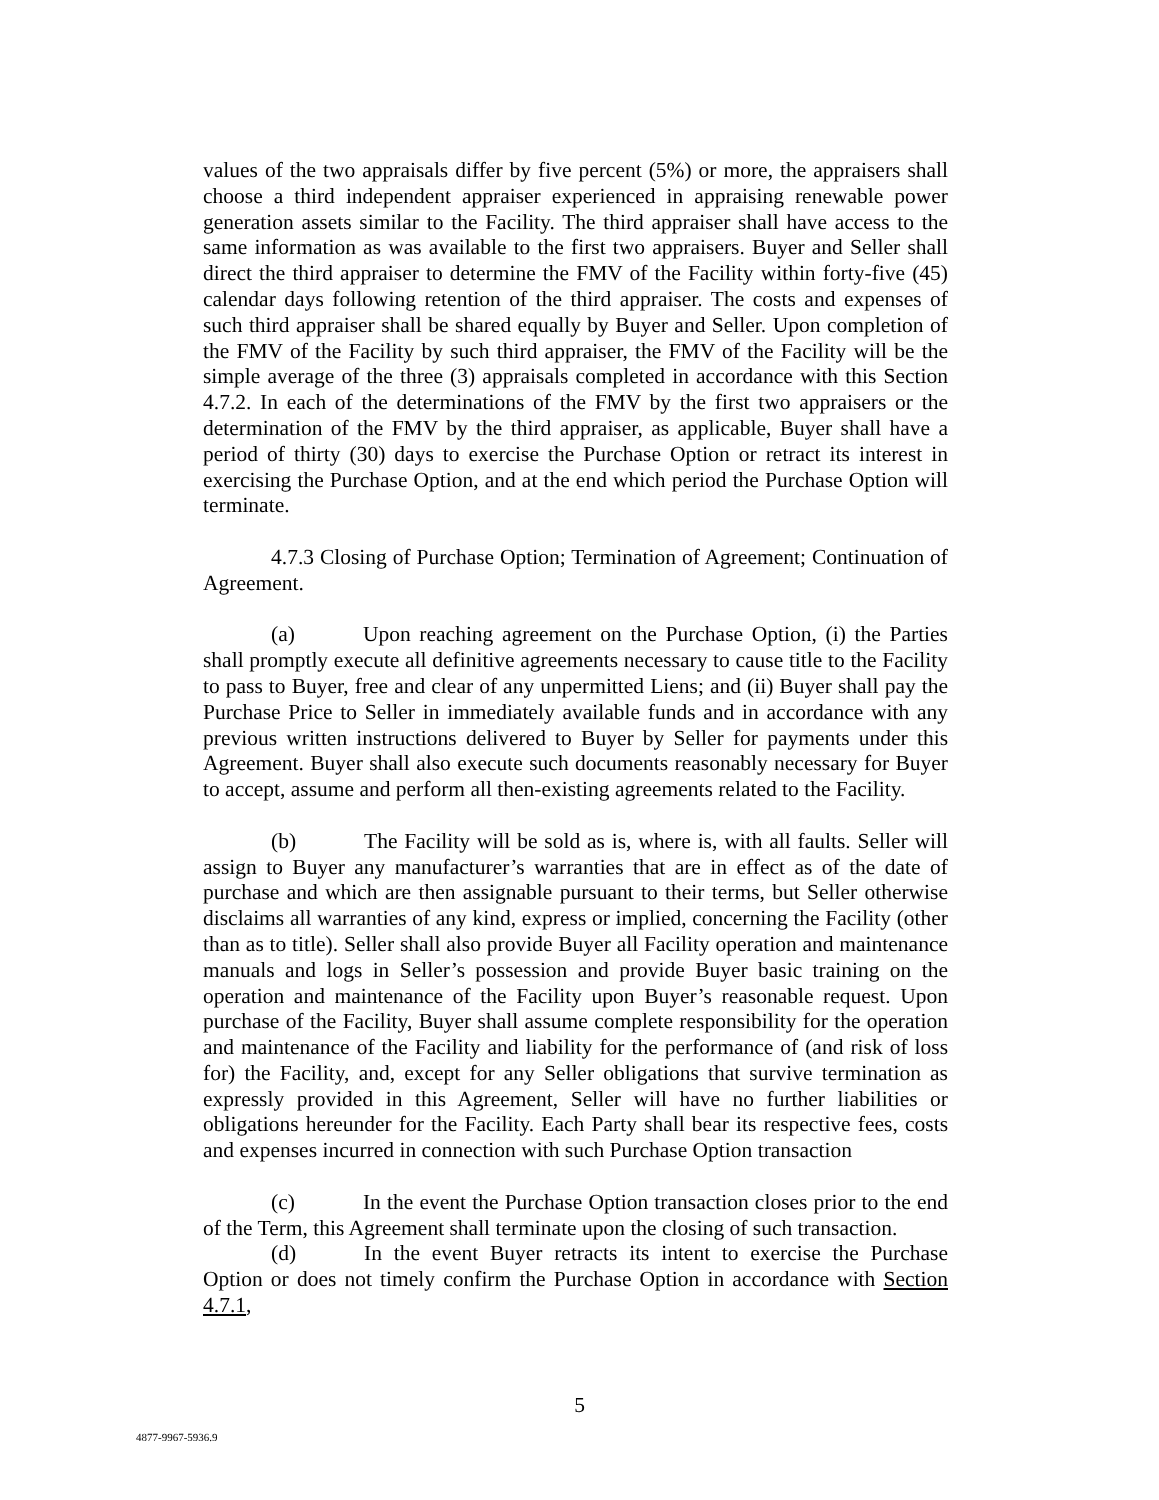values of the two appraisals differ by five percent (5%) or more, the appraisers shall choose a third independent appraiser experienced in appraising renewable power generation assets similar to the Facility. The third appraiser shall have access to the same information as was available to the first two appraisers. Buyer and Seller shall direct the third appraiser to determine the FMV of the Facility within forty-five (45) calendar days following retention of the third appraiser. The costs and expenses of such third appraiser shall be shared equally by Buyer and Seller. Upon completion of the FMV of the Facility by such third appraiser, the FMV of the Facility will be the simple average of the three (3) appraisals completed in accordance with this Section 4.7.2. In each of the determinations of the FMV by the first two appraisers or the determination of the FMV by the third appraiser, as applicable, Buyer shall have a period of thirty (30) days to exercise the Purchase Option or retract its interest in exercising the Purchase Option, and at the end which period the Purchase Option will terminate.
4.7.3 Closing of Purchase Option; Termination of Agreement; Continuation of Agreement.
(a) Upon reaching agreement on the Purchase Option, (i) the Parties shall promptly execute all definitive agreements necessary to cause title to the Facility to pass to Buyer, free and clear of any unpermitted Liens; and (ii) Buyer shall pay the Purchase Price to Seller in immediately available funds and in accordance with any previous written instructions delivered to Buyer by Seller for payments under this Agreement. Buyer shall also execute such documents reasonably necessary for Buyer to accept, assume and perform all then-existing agreements related to the Facility.
(b) The Facility will be sold as is, where is, with all faults. Seller will assign to Buyer any manufacturer’s warranties that are in effect as of the date of purchase and which are then assignable pursuant to their terms, but Seller otherwise disclaims all warranties of any kind, express or implied, concerning the Facility (other than as to title). Seller shall also provide Buyer all Facility operation and maintenance manuals and logs in Seller’s possession and provide Buyer basic training on the operation and maintenance of the Facility upon Buyer’s reasonable request. Upon purchase of the Facility, Buyer shall assume complete responsibility for the operation and maintenance of the Facility and liability for the performance of (and risk of loss for) the Facility, and, except for any Seller obligations that survive termination as expressly provided in this Agreement, Seller will have no further liabilities or obligations hereunder for the Facility. Each Party shall bear its respective fees, costs and expenses incurred in connection with such Purchase Option transaction
(c) In the event the Purchase Option transaction closes prior to the end of the Term, this Agreement shall terminate upon the closing of such transaction.
(d) In the event Buyer retracts its intent to exercise the Purchase Option or does not timely confirm the Purchase Option in accordance with Section 4.7.1,
5
4877-9967-5936.9